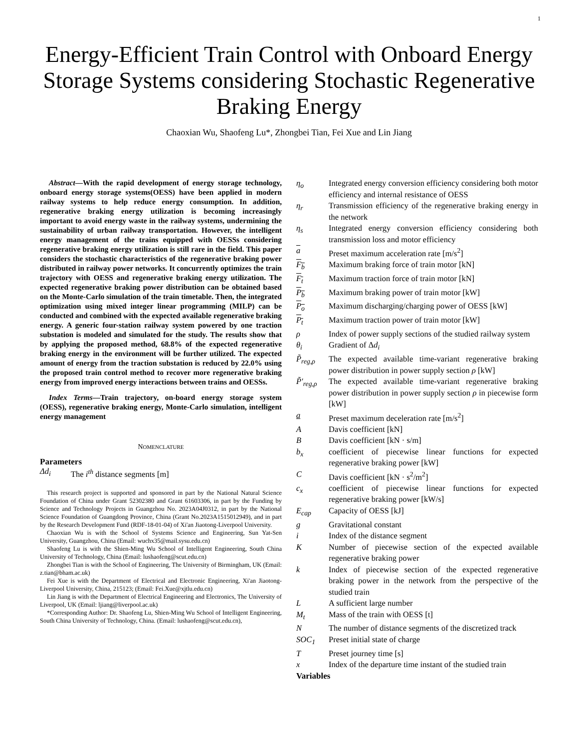1
Energy-Efficient Train Control with Onboard Energy Storage Systems considering Stochastic Regenerative Braking Energy
Chaoxian Wu, Shaofeng Lu*, Zhongbei Tian, Fei Xue and Lin Jiang
Abstract—With the rapid development of energy storage technology, onboard energy storage systems(OESS) have been applied in modern railway systems to help reduce energy consumption. In addition, regenerative braking energy utilization is becoming increasingly important to avoid energy waste in the railway systems, undermining the sustainability of urban railway transportation. However, the intelligent energy management of the trains equipped with OESSs considering regenerative braking energy utilization is still rare in the field. This paper considers the stochastic characteristics of the regenerative braking power distributed in railway power networks. It concurrently optimizes the train trajectory with OESS and regenerative braking energy utilization. The expected regenerative braking power distribution can be obtained based on the Monte-Carlo simulation of the train timetable. Then, the integrated optimization using mixed integer linear programming (MILP) can be conducted and combined with the expected available regenerative braking energy. A generic four-station railway system powered by one traction substation is modeled and simulated for the study. The results show that by applying the proposed method, 68.8% of the expected regenerative braking energy in the environment will be further utilized. The expected amount of energy from the traction substation is reduced by 22.0% using the proposed train control method to recover more regenerative braking energy from improved energy interactions between trains and OESSs.
Index Terms—Train trajectory, on-board energy storage system (OESS), regenerative braking energy, Monte-Carlo simulation, intelligent energy management
NOMENCLATURE
Parameters
Δd<sub>i</sub> The i<sup>th</sup> distance segments [m]
This research project is supported and sponsored in part by the National Natural Science Foundation of China under Grant 52302380 and Grant 61603306, in part by the Funding by Science and Technology Projects in Guangzhou No. 2023A04J0312, in part by the National Science Foundation of Guangdong Province, China (Grant No.2023A1515012949), and in part by the Research Development Fund (RDF-18-01-04) of Xi'an Jiaotong-Liverpool University.
Chaoxian Wu is with the School of Systems Science and Engineering, Sun Yat-Sen University, Guangzhou, China (Email: wuchx35@mail.sysu.edu.cn)
Shaofeng Lu is with the Shien-Ming Wu School of Intelligent Engineering, South China University of Technology, China (Email: lushaofeng@scut.edu.cn)
Zhongbei Tian is with the School of Engineering, The University of Birmingham, UK (Email: z.tian@bham.ac.uk)
Fei Xue is with the Department of Electrical and Electronic Engineering, Xi'an Jiaotong-Liverpool University, China, 215123; (Email: Fei.Xue@xjtlu.edu.cn)
Lin Jiang is with the Department of Electrical Engineering and Electronics, The University of Liverpool, UK (Email: ljiang@liverpool.ac.uk)
*Corresponding Author: Dr. Shaofeng Lu, Shien-Ming Wu School of Intelligent Engineering, South China University of Technology, China. (Email: lushaofeng@scut.edu.cn),
η<sub>o</sub> Integrated energy conversion efficiency considering both motor efficiency and internal resistance of OESS
η<sub>r</sub> Transmission efficiency of the regenerative braking energy in the network
η<sub>s</sub> Integrated energy conversion efficiency considering both transmission loss and motor efficiency
a Preset maximum acceleration rate [m/s<sup>2</sup>]
F<sub>b</sub> Maximum braking force of train motor [kN]
F<sub>t</sub> Maximum traction force of train motor [kN]
P<sub>b</sub> Maximum braking power of train motor [kW]
P<sub>o</sub> Maximum discharging/charging power of OESS [kW]
P<sub>t</sub> Maximum traction power of train motor [kW]
ρ Index of power supply sections of the studied railway system
θ<sub>i</sub> Gradient of Δd<sub>i</sub>
P̃<sub>reg,ρ</sub> The expected available time-variant regenerative braking power distribution in power supply section ρ [kW]
P̃′<sub>reg,ρ</sub> The expected available time-variant regenerative braking power distribution in power supply section ρ in piecewise form [kW]
a Preset maximum deceleration rate [m/s<sup>2</sup>]
A Davis coefficient [kN]
B Davis coefficient [kN · s/m]
b<sub>x</sub> coefficient of piecewise linear functions for expected regenerative braking power [kW]
C Davis coefficient [kN · s<sup>2</sup>/m<sup>2</sup>]
c<sub>x</sub> coefficient of piecewise linear functions for expected regenerative braking power [kW/s]
E<sub>cap</sub> Capacity of OESS [kJ]
g Gravitational constant
i Index of the distance segment
K Number of piecewise section of the expected available regenerative braking power
k Index of piecewise section of the expected regenerative braking power in the network from the perspective of the studied train
L A sufficient large number
M<sub>t</sub> Mass of the train with OESS [t]
N The number of distance segments of the discretized track
SOC<sub>1</sub> Preset initial state of charge
T Preset journey time [s]
x Index of the departure time instant of the studied train
Variables